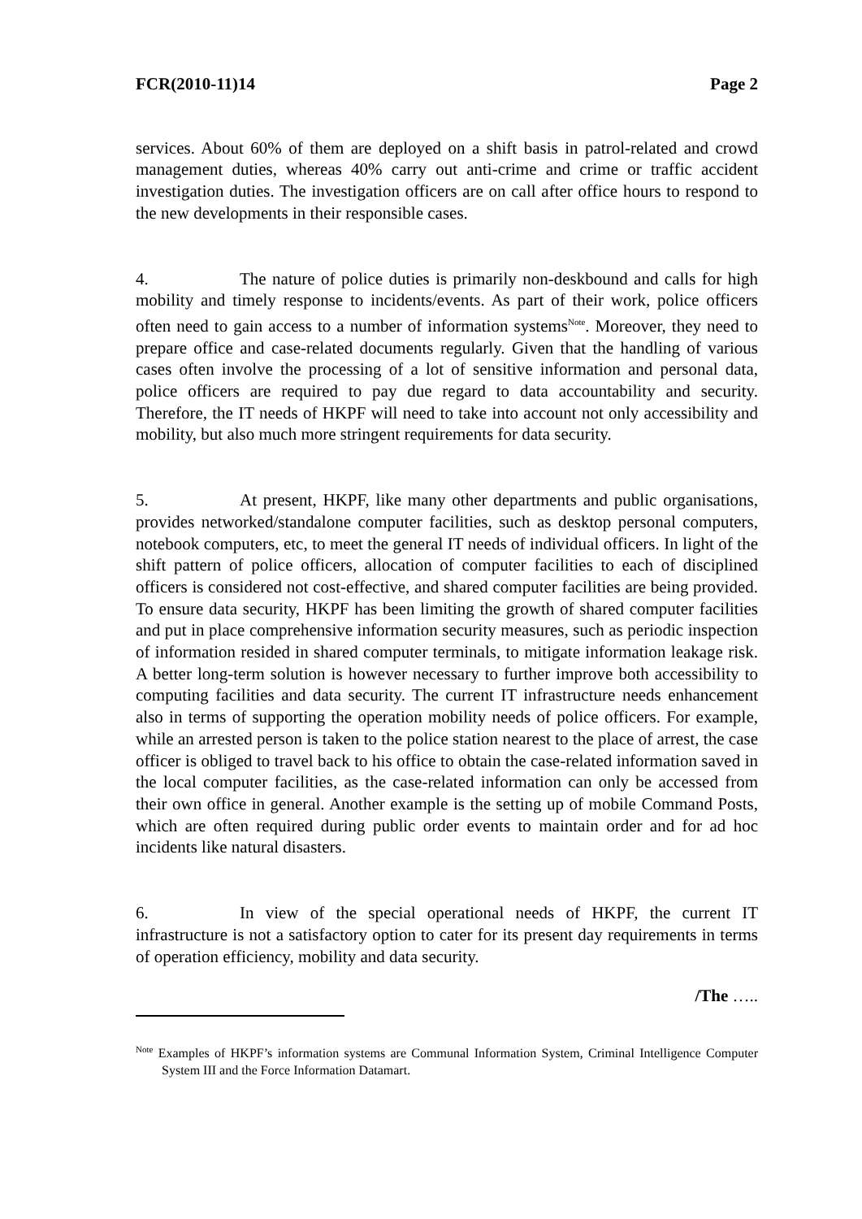FCR(2010-11)14 Page 2
services. About 60% of them are deployed on a shift basis in patrol-related and crowd management duties, whereas 40% carry out anti-crime and crime or traffic accident investigation duties. The investigation officers are on call after office hours to respond to the new developments in their responsible cases.
4. The nature of police duties is primarily non-deskbound and calls for high mobility and timely response to incidents/events. As part of their work, police officers often need to gain access to a number of information systems<sup>Note</sup>. Moreover, they need to prepare office and case-related documents regularly. Given that the handling of various cases often involve the processing of a lot of sensitive information and personal data, police officers are required to pay due regard to data accountability and security. Therefore, the IT needs of HKPF will need to take into account not only accessibility and mobility, but also much more stringent requirements for data security.
5. At present, HKPF, like many other departments and public organisations, provides networked/standalone computer facilities, such as desktop personal computers, notebook computers, etc, to meet the general IT needs of individual officers. In light of the shift pattern of police officers, allocation of computer facilities to each of disciplined officers is considered not cost-effective, and shared computer facilities are being provided. To ensure data security, HKPF has been limiting the growth of shared computer facilities and put in place comprehensive information security measures, such as periodic inspection of information resided in shared computer terminals, to mitigate information leakage risk. A better long-term solution is however necessary to further improve both accessibility to computing facilities and data security. The current IT infrastructure needs enhancement also in terms of supporting the operation mobility needs of police officers. For example, while an arrested person is taken to the police station nearest to the place of arrest, the case officer is obliged to travel back to his office to obtain the case-related information saved in the local computer facilities, as the case-related information can only be accessed from their own office in general. Another example is the setting up of mobile Command Posts, which are often required during public order events to maintain order and for ad hoc incidents like natural disasters.
6. In view of the special operational needs of HKPF, the current IT infrastructure is not a satisfactory option to cater for its present day requirements in terms of operation efficiency, mobility and data security.
/The …..
<sup>Note</sup> Examples of HKPF’s information systems are Communal Information System, Criminal Intelligence Computer System III and the Force Information Datamart.